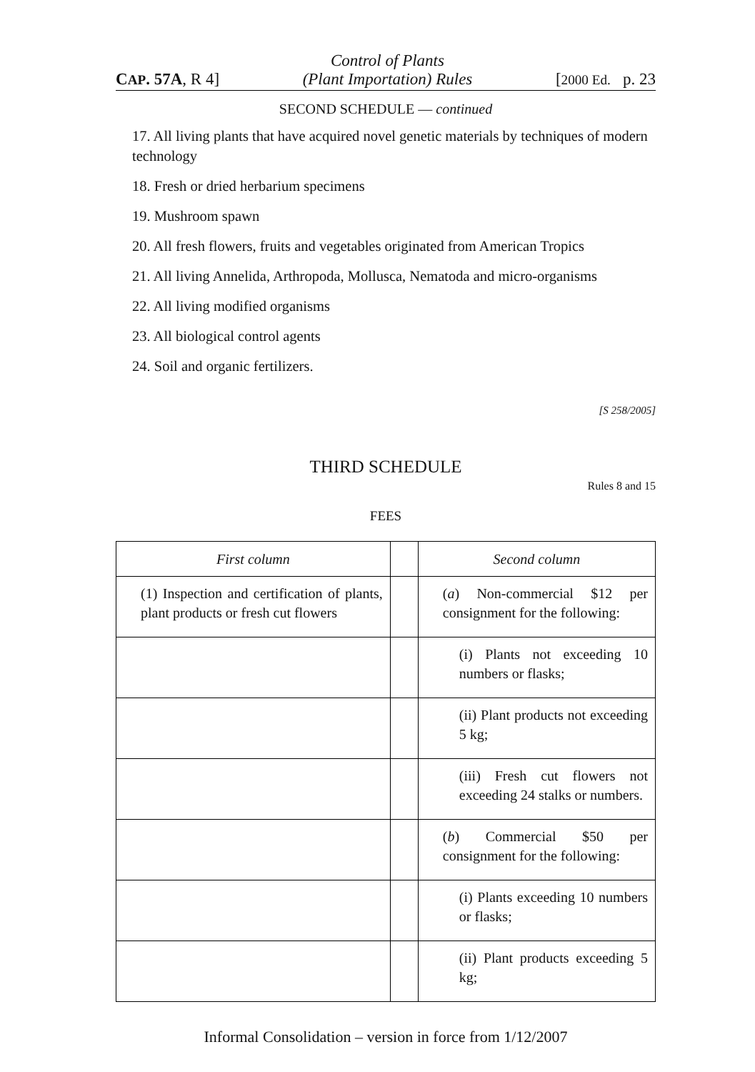CAP. 57A, R 4] Control of Plants
(Plant Importation) Rules [2000 Ed. p. 23
SECOND SCHEDULE — continued
17. All living plants that have acquired novel genetic materials by techniques of modern technology
18. Fresh or dried herbarium specimens
19. Mushroom spawn
20. All fresh flowers, fruits and vegetables originated from American Tropics
21. All living Annelida, Arthropoda, Mollusca, Nematoda and micro-organisms
22. All living modified organisms
23. All biological control agents
24. Soil and organic fertilizers.
[S 258/2005]
THIRD SCHEDULE
Rules 8 and 15
FEES
| First column | | Second column |
| --- | --- | --- |
| (1) Inspection and certification of plants, plant products or fresh cut flowers | | ( a ) Non-commercial $12 per consignment for the following: |
| | | (i) Plants not exceeding 10 numbers or flasks; |
| | | (ii) Plant products not exceeding 5 kg; |
| | | (iii) Fresh cut flowers not exceeding 24 stalks or numbers. |
| | | ( b ) Commercial $50 per consignment for the following: |
| | | (i) Plants exceeding 10 numbers or flasks; |
| | | (ii) Plant products exceeding 5 kg; |
Informal Consolidation – version in force from 1/12/2007